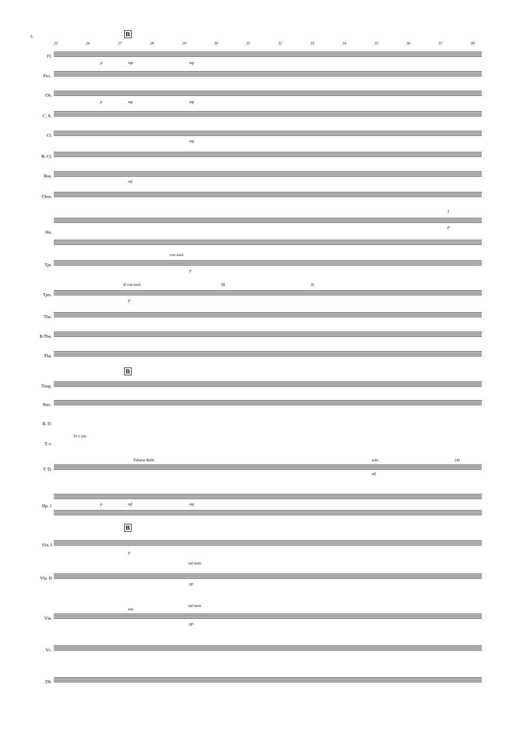5 B
25 26 27 28 29 30 31 32 33 34 35 36 37 38
Fl.
p mp mp
Picc.
Ob.
p mp mp
C. A.
Cl.
mp
B. Cl.
Bsn.
mf
Cbsn.
I
p
Hn.
Tpt.
con sord.
p
Tpts.
II con sord. III II
p
Tbn.
B.Tbn.
Tba.
B
Timp.
Perc.
B. D.
T.-t.
To Cym.
T. D.
Tubular Bells solo (4)
mf
p mf mp
Hp. 1
B
Vln. I
p
Vln. II
sul tasto
pp
Vla.
nat.
sul tasto
pp
Vc.
Db.